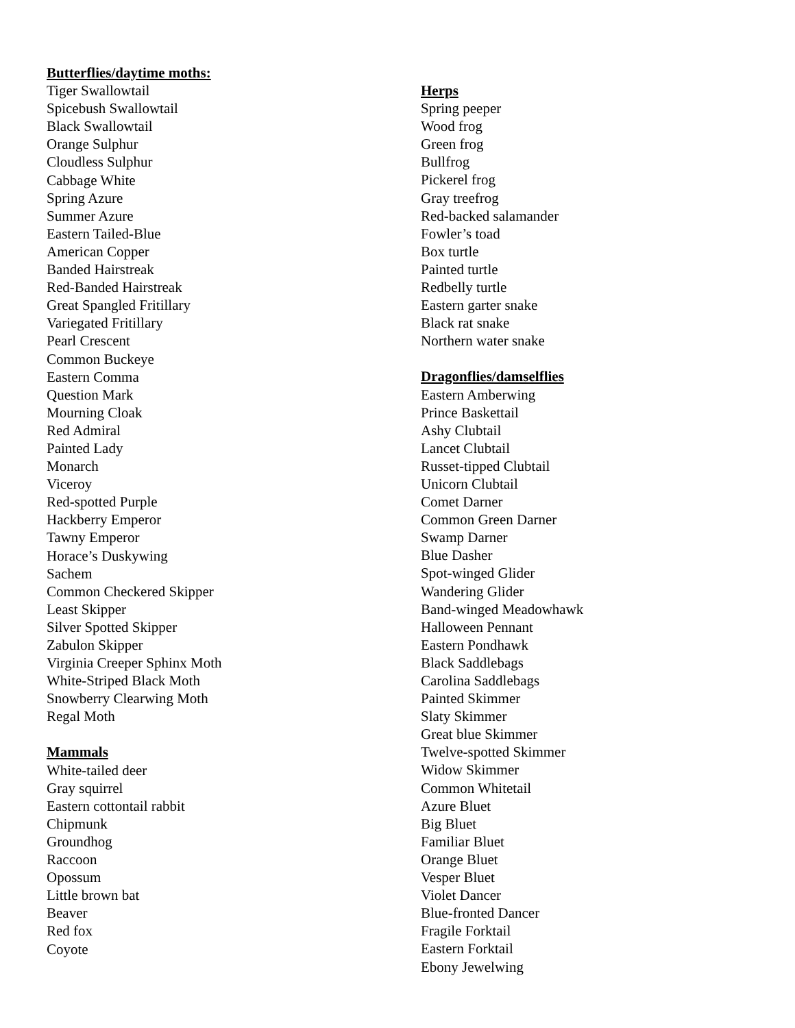Butterflies/daytime moths:
Tiger Swallowtail
Spicebush Swallowtail
Black Swallowtail
Orange Sulphur
Cloudless Sulphur
Cabbage White
Spring Azure
Summer Azure
Eastern Tailed-Blue
American Copper
Banded Hairstreak
Red-Banded Hairstreak
Great Spangled Fritillary
Variegated Fritillary
Pearl Crescent
Common Buckeye
Eastern Comma
Question Mark
Mourning Cloak
Red Admiral
Painted Lady
Monarch
Viceroy
Red-spotted Purple
Hackberry Emperor
Tawny Emperor
Horace’s Duskywing
Sachem
Common Checkered Skipper
Least Skipper
Silver Spotted Skipper
Zabulon Skipper
Virginia Creeper Sphinx Moth
White-Striped Black Moth
Snowberry Clearwing Moth
Regal Moth
Mammals
White-tailed deer
Gray squirrel
Eastern cottontail rabbit
Chipmunk
Groundhog
Raccoon
Opossum
Little brown bat
Beaver
Red fox
Coyote
Herps
Spring peeper
Wood frog
Green frog
Bullfrog
Pickerel frog
Gray treefrog
Red-backed salamander
Fowler’s toad
Box turtle
Painted turtle
Redbelly turtle
Eastern garter snake
Black rat snake
Northern water snake
Dragonflies/damselflies
Eastern Amberwing
Prince Baskettail
Ashy Clubtail
Lancet Clubtail
Russet-tipped Clubtail
Unicorn Clubtail
Comet Darner
Common Green Darner
Swamp Darner
Blue Dasher
Spot-winged Glider
Wandering Glider
Band-winged Meadowhawk
Halloween Pennant
Eastern Pondhawk
Black Saddlebags
Carolina Saddlebags
Painted Skimmer
Slaty Skimmer
Great blue Skimmer
Twelve-spotted Skimmer
Widow Skimmer
Common Whitetail
Azure Bluet
Big Bluet
Familiar Bluet
Orange Bluet
Vesper Bluet
Violet Dancer
Blue-fronted Dancer
Fragile Forktail
Eastern Forktail
Ebony Jewelwing